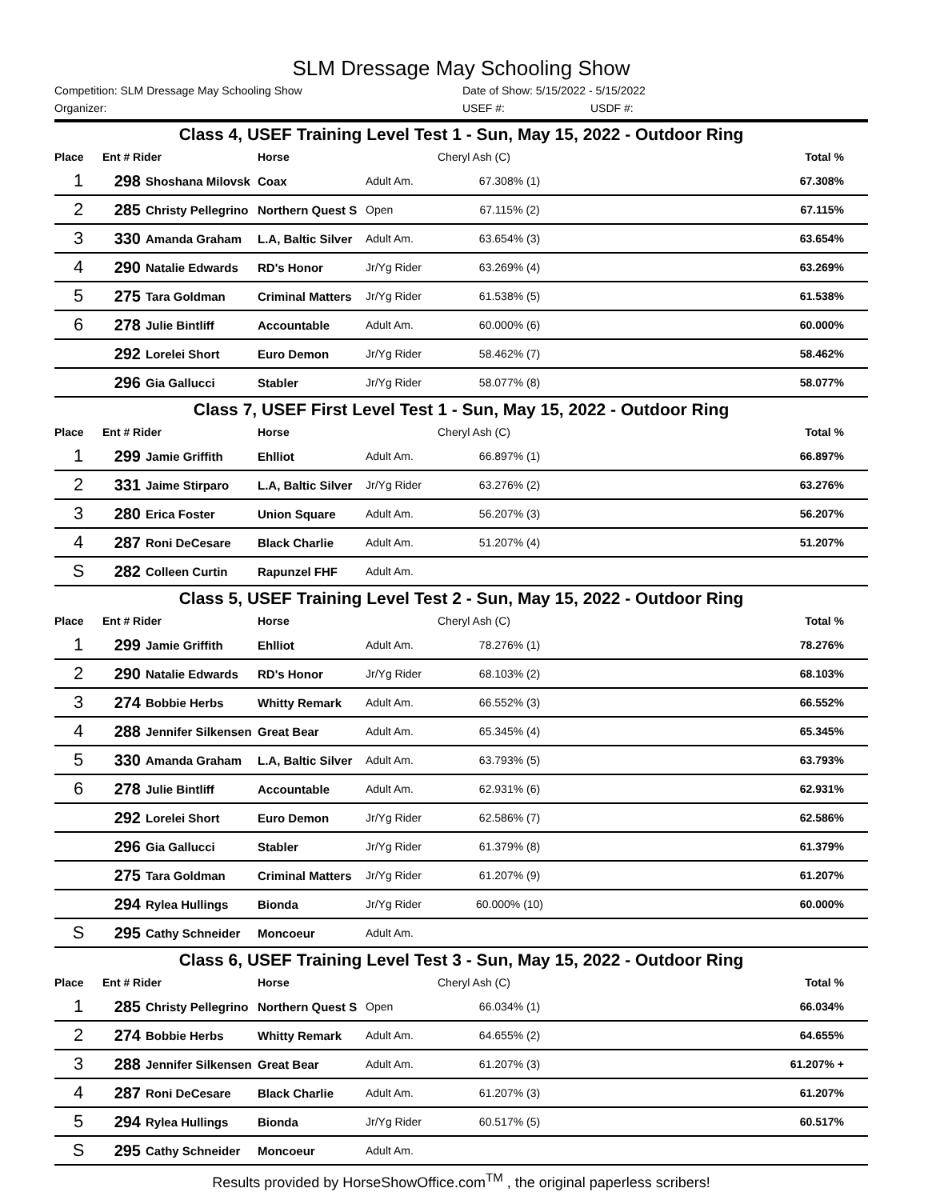SLM Dressage May Schooling Show
Competition: SLM Dressage May Schooling Show Date of Show: 5/15/2022 - 5/15/2022
Organizer: USEF #: USDF #:
| Class 4, USEF Training Level Test 1 - Sun, May 15, 2022 - Outdoor Ring | | | | | | | |
| Place | Ent # Rider | | Horse | | Cheryl Ash (C) | | Total % |
| 1 | 298 | Shoshana Milovsk | Coax | Adult Am. | 67.308% (1) | | 67.308% |
| 2 | 285 | Christy Pellegrino | Northern Quest S | Open | 67.115% (2) | | 67.115% |
| 3 | 330 | Amanda Graham | L.A, Baltic Silver | Adult Am. | 63.654% (3) | | 63.654% |
| 4 | 290 | Natalie Edwards | RD's Honor | Jr/Yg Rider | 63.269% (4) | | 63.269% |
| 5 | 275 | Tara Goldman | Criminal Matters | Jr/Yg Rider | 61.538% (5) | | 61.538% |
| 6 | 278 | Julie Bintliff | Accountable | Adult Am. | 60.000% (6) | | 60.000% |
| | 292 | Lorelei Short | Euro Demon | Jr/Yg Rider | 58.462% (7) | | 58.462% |
| | 296 | Gia Gallucci | Stabler | Jr/Yg Rider | 58.077% (8) | | 58.077% |
| Class 7, USEF First Level Test 1 - Sun, May 15, 2022 - Outdoor Ring | | | | | | | |
| Place | Ent # Rider | | Horse | | Cheryl Ash (C) | | Total % |
| 1 | 299 | Jamie Griffith | Ehlliot | Adult Am. | 66.897% (1) | | 66.897% |
| 2 | 331 | Jaime Stirparo | L.A, Baltic Silver | Jr/Yg Rider | 63.276% (2) | | 63.276% |
| 3 | 280 | Erica Foster | Union Square | Adult Am. | 56.207% (3) | | 56.207% |
| 4 | 287 | Roni DeCesare | Black Charlie | Adult Am. | 51.207% (4) | | 51.207% |
| S | 282 | Colleen Curtin | Rapunzel FHF | Adult Am. | | | |
| Class 5, USEF Training Level Test 2 - Sun, May 15, 2022 - Outdoor Ring | | | | | | | |
| Place | Ent # Rider | | Horse | | Cheryl Ash (C) | | Total % |
| 1 | 299 | Jamie Griffith | Ehlliot | Adult Am. | 78.276% (1) | | 78.276% |
| 2 | 290 | Natalie Edwards | RD's Honor | Jr/Yg Rider | 68.103% (2) | | 68.103% |
| 3 | 274 | Bobbie Herbs | Whitty Remark | Adult Am. | 66.552% (3) | | 66.552% |
| 4 | 288 | Jennifer Silkensen | Great Bear | Adult Am. | 65.345% (4) | | 65.345% |
| 5 | 330 | Amanda Graham | L.A, Baltic Silver | Adult Am. | 63.793% (5) | | 63.793% |
| 6 | 278 | Julie Bintliff | Accountable | Adult Am. | 62.931% (6) | | 62.931% |
| | 292 | Lorelei Short | Euro Demon | Jr/Yg Rider | 62.586% (7) | | 62.586% |
| | 296 | Gia Gallucci | Stabler | Jr/Yg Rider | 61.379% (8) | | 61.379% |
| | 275 | Tara Goldman | Criminal Matters | Jr/Yg Rider | 61.207% (9) | | 61.207% |
| | 294 | Rylea Hullings | Bionda | Jr/Yg Rider | 60.000% (10) | | 60.000% |
| S | 295 | Cathy Schneider | Moncoeur | Adult Am. | | | |
| Class 6, USEF Training Level Test 3 - Sun, May 15, 2022 - Outdoor Ring | | | | | | | |
| Place | Ent # Rider | | Horse | | Cheryl Ash (C) | | Total % |
| 1 | 285 | Christy Pellegrino | Northern Quest S | Open | 66.034% (1) | | 66.034% |
| 2 | 274 | Bobbie Herbs | Whitty Remark | Adult Am. | 64.655% (2) | | 64.655% |
| 3 | 288 | Jennifer Silkensen | Great Bear | Adult Am. | 61.207% (3) | | 61.207% + |
| 4 | 287 | Roni DeCesare | Black Charlie | Adult Am. | 61.207% (3) | | 61.207% |
| 5 | 294 | Rylea Hullings | Bionda | Jr/Yg Rider | 60.517% (5) | | 60.517% |
| S | 295 | Cathy Schneider | Moncoeur | Adult Am. | | | |
Results provided by HorseShowOffice.com<sup>TM</sup> , the original paperless scribers!